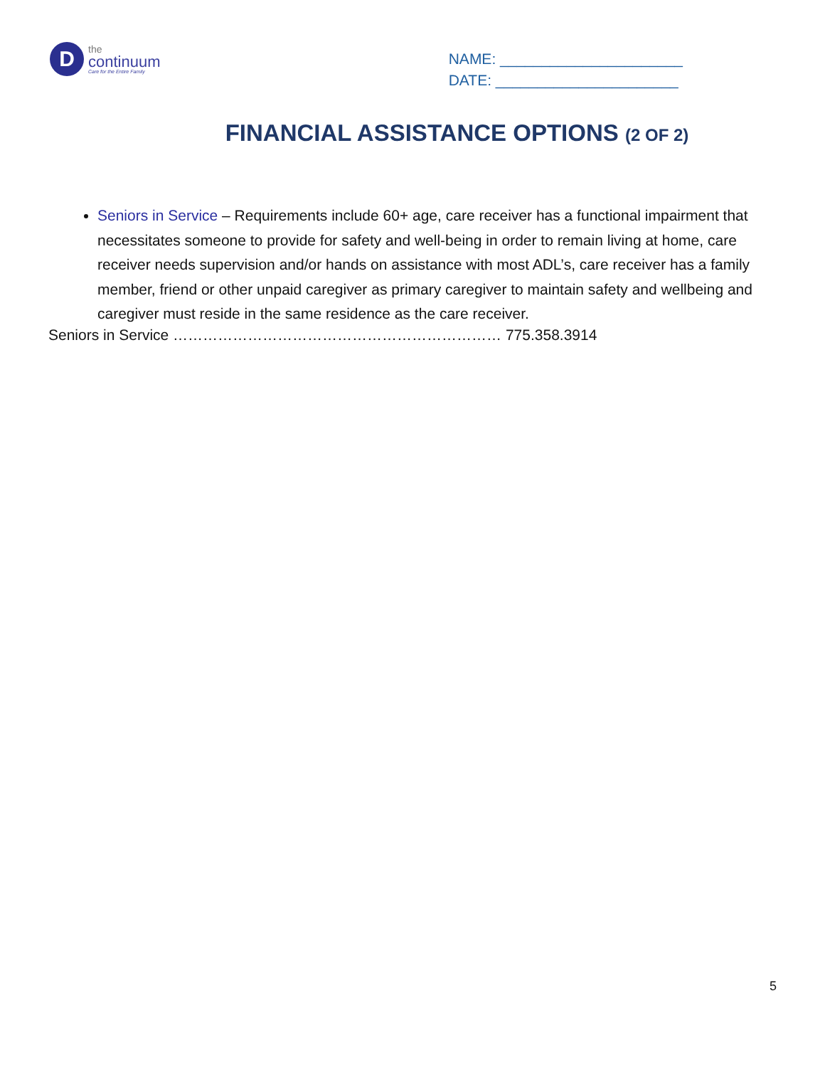D
the
continuum
Care for the Entire Family
NAME: ______________________
DATE: ______________________
FINANCIAL ASSISTANCE OPTIONS (2 OF 2)
Seniors in Service – Requirements include 60+ age, care receiver has a functional impairment that necessitates someone to provide for safety and well-being in order to remain living at home, care receiver needs supervision and/or hands on assistance with most ADL’s, care receiver has a family member, friend or other unpaid caregiver as primary caregiver to maintain safety and wellbeing and caregiver must reside in the same residence as the care receiver.
Seniors in Service ………………………………………………………… 775.358.3914
5